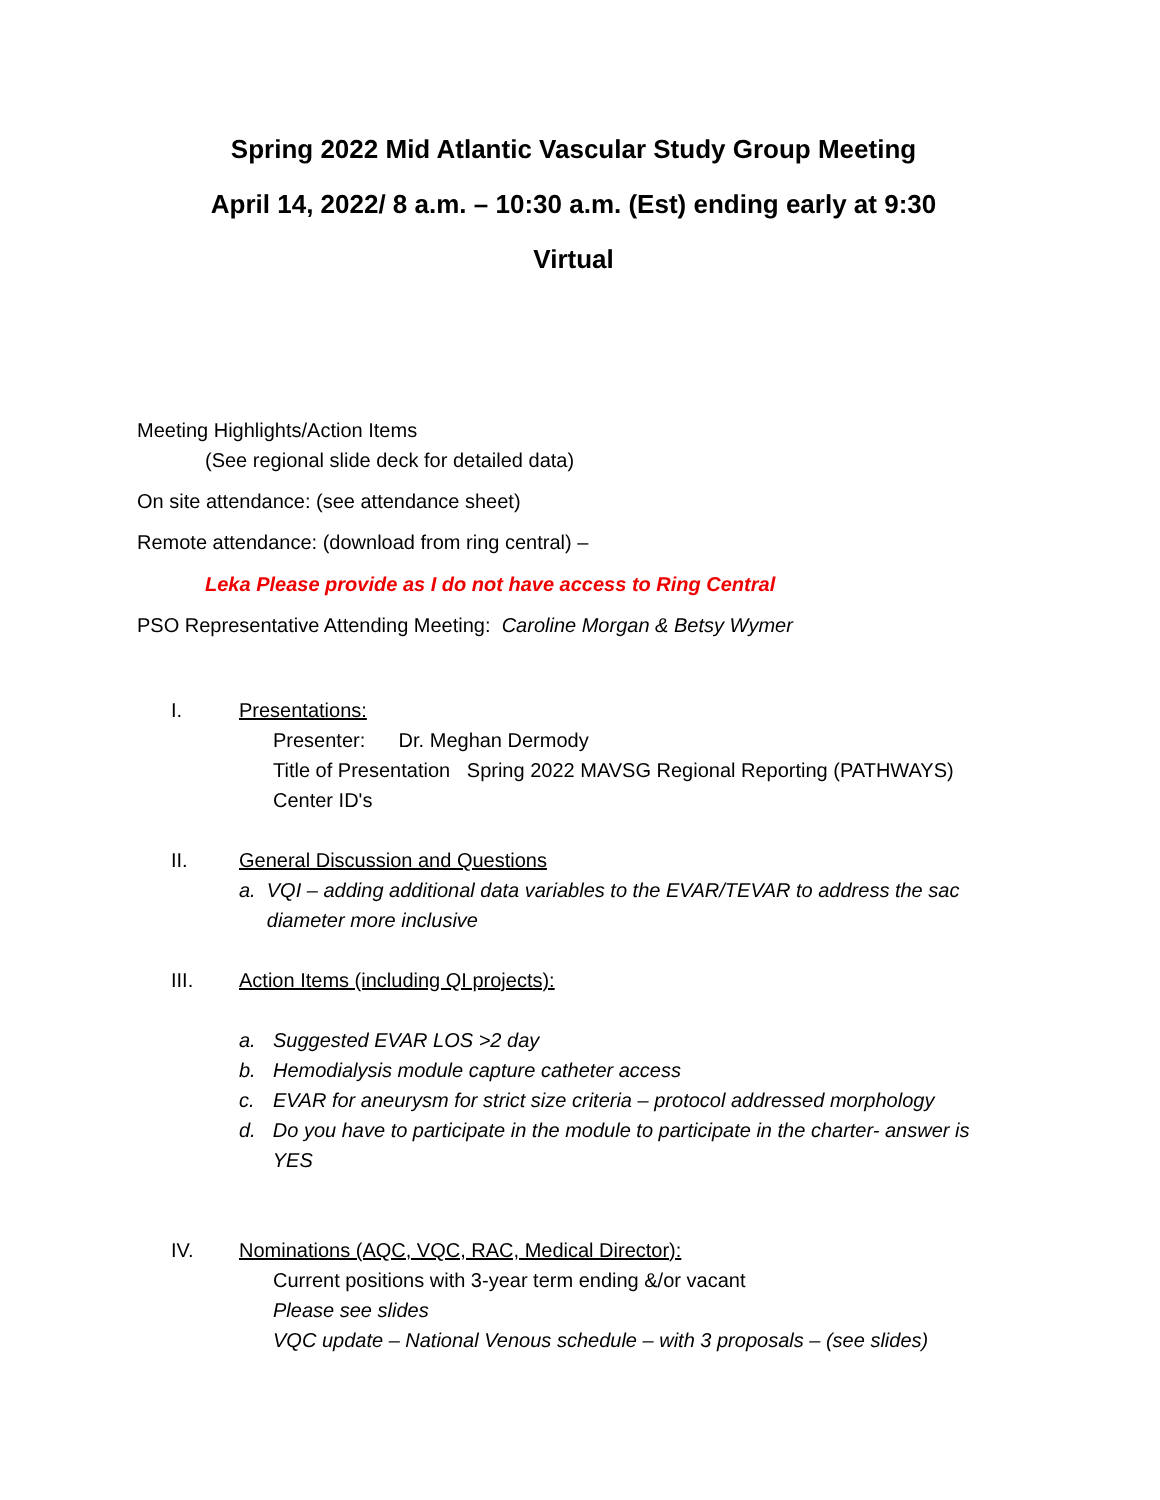Spring 2022 Mid Atlantic Vascular Study Group Meeting
April 14, 2022/ 8 a.m. – 10:30 a.m. (Est) ending early at 9:30
Virtual
Meeting Highlights/Action Items
(See regional slide deck for detailed data)
On site attendance: (see attendance sheet)
Remote attendance: (download from ring central) –
Leka Please provide as I do not have access to Ring Central
PSO Representative Attending Meeting: Caroline Morgan & Betsy Wymer
I. Presentations:
Presenter: Dr. Meghan Dermody
Title of Presentation Spring 2022 MAVSG Regional Reporting (PATHWAYS)
Center ID's
II. General Discussion and Questions
a. VQI – adding additional data variables to the EVAR/TEVAR to address the sac diameter more inclusive
III. Action Items (including QI projects):
a. Suggested EVAR LOS >2 day
b. Hemodialysis module capture catheter access
c. EVAR for aneurysm for strict size criteria – protocol addressed morphology
d. Do you have to participate in the module to participate in the charter- answer is YES
IV. Nominations (AQC, VQC, RAC, Medical Director):
Current positions with 3-year term ending &/or vacant
Please see slides
VQC update – National Venous schedule – with 3 proposals – (see slides)